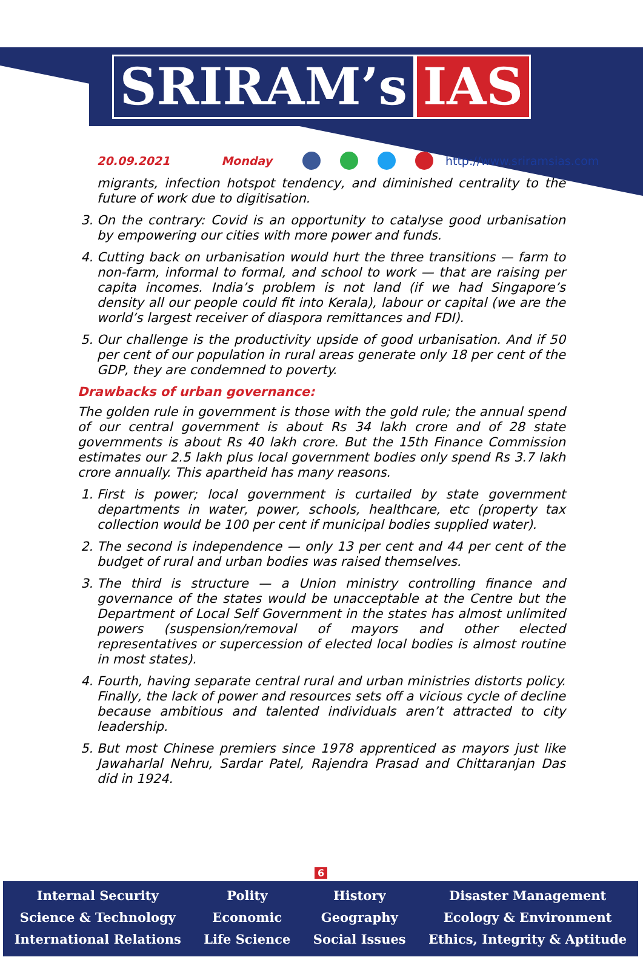SRIRAM’s IAS
20.09.2021 Monday http://www.sriramsias.com
migrants, infection hotspot tendency, and diminished centrality to the future of work due to digitisation.
3. On the contrary: Covid is an opportunity to catalyse good urbanisation by empowering our cities with more power and funds.
4. Cutting back on urbanisation would hurt the three transitions — farm to non-farm, informal to formal, and school to work — that are raising per capita incomes. India’s problem is not land (if we had Singapore’s density all our people could fit into Kerala), labour or capital (we are the world’s largest receiver of diaspora remittances and FDI).
5. Our challenge is the productivity upside of good urbanisation. And if 50 per cent of our population in rural areas generate only 18 per cent of the GDP, they are condemned to poverty.
Drawbacks of urban governance:
The golden rule in government is those with the gold rule; the annual spend of our central government is about Rs 34 lakh crore and of 28 state governments is about Rs 40 lakh crore. But the 15th Finance Commission estimates our 2.5 lakh plus local government bodies only spend Rs 3.7 lakh crore annually. This apartheid has many reasons.
1. First is power; local government is curtailed by state government departments in water, power, schools, healthcare, etc (property tax collection would be 100 per cent if municipal bodies supplied water).
2. The second is independence — only 13 per cent and 44 per cent of the budget of rural and urban bodies was raised themselves.
3. The third is structure — a Union ministry controlling finance and governance of the states would be unacceptable at the Centre but the Department of Local Self Government in the states has almost unlimited powers (suspension/removal of mayors and other elected representatives or supercession of elected local bodies is almost routine in most states).
4. Fourth, having separate central rural and urban ministries distorts policy. Finally, the lack of power and resources sets off a vicious cycle of decline because ambitious and talented individuals aren’t attracted to city leadership.
5. But most Chinese premiers since 1978 apprenticed as mayors just like Jawaharlal Nehru, Sardar Patel, Rajendra Prasad and Chittaranjan Das did in 1924.
6
Internal Security
Science & Technology
International Relations
Polity
Economic
Life Science
History
Geography
Social Issues
Disaster Management
Ecology & Environment
Ethics, Integrity & Aptitude